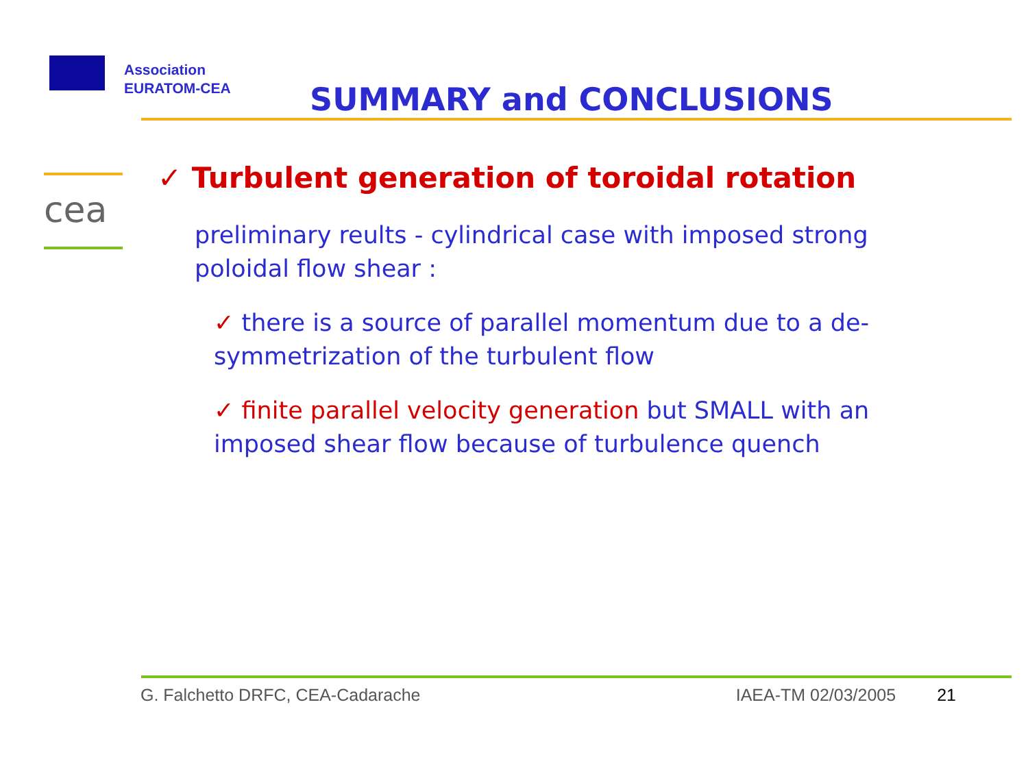Association
EURATOM-CEA
SUMMARY and CONCLUSIONS
cea
✓ Turbulent generation of toroidal rotation
preliminary reults - cylindrical case with imposed strong poloidal flow shear :
✓ there is a source of parallel momentum due to a de-symmetrization of the turbulent flow
✓ finite parallel velocity generation but SMALL with an imposed shear flow because of turbulence quench
G. Falchetto DRFC, CEA-Cadarache IAEA-TM 02/03/2005 21